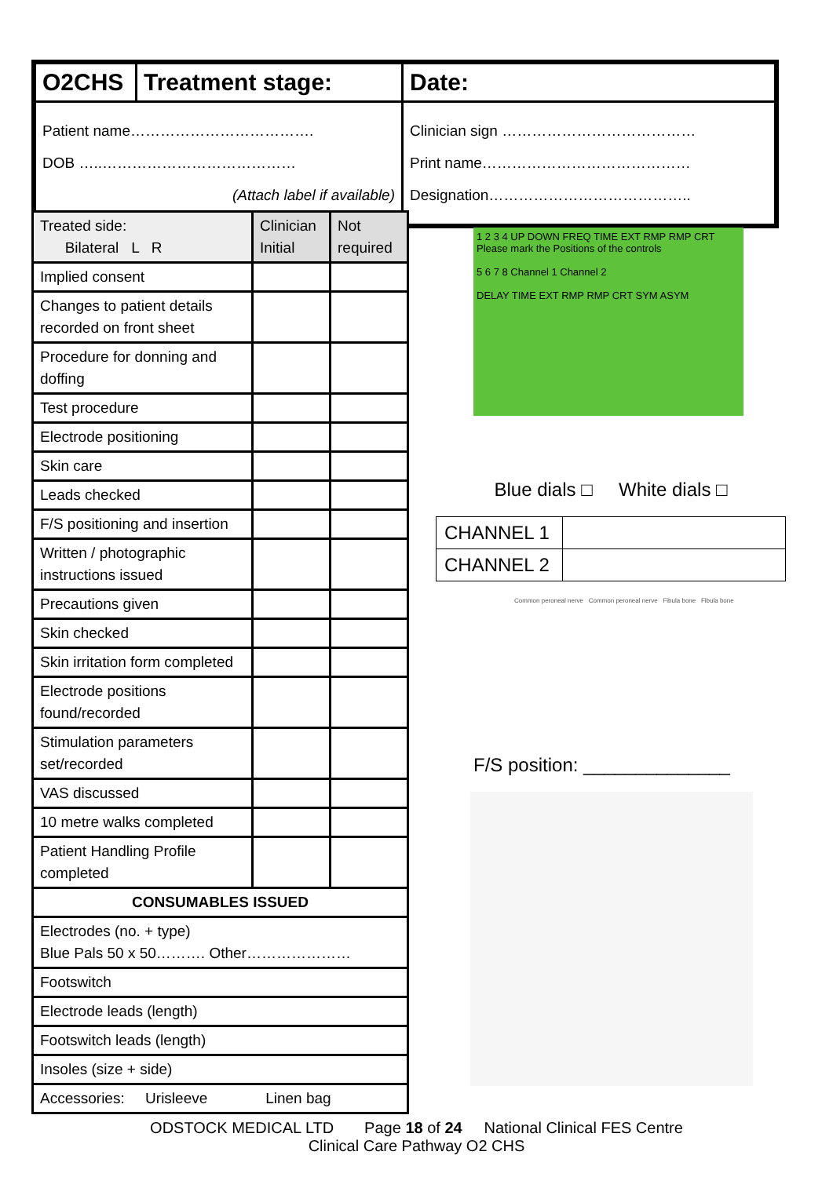| O2CHS | Treatment stage: | Date: |
| Patient name………………………………. DOB …..………………………………… (Attach label if available) | | Clinician sign ………………………………… Print name…………………………………… Designation………………………………….. |
| Treated side: Bilateral L R | Clinician Initial | Not required |
| Implied consent | | |
| Changes to patient details recorded on front sheet | | |
| Procedure for donning and doffing | | |
| Test procedure | | |
| Electrode positioning | | |
| Skin care | | |
| Leads checked | | |
| F/S positioning and insertion | | |
| Written / photographic instructions issued | | |
| Precautions given | | |
| Skin checked | | |
| Skin irritation form completed | | |
| Electrode positions found/recorded | | |
| Stimulation parameters set/recorded | | |
| VAS discussed | | |
| 10 metre walks completed | | |
| Patient Handling Profile completed | | |
| CONSUMABLES ISSUED | | |
| Electrodes (no. + type) Blue Pals 50 x 50………. Other………………… | | |
| Footswitch | | |
| Electrode leads (length) | | |
| Footswitch leads (length) | | |
| Insoles (size + side) | | |
| Accessories: Urisleeve Linen bag | | |
1 2 3 4 UP DOWN FREQ TIME EXT RMP RMP CRT Please mark the Positions of the controls
5 6 7 8 Channel 1 Channel 2
DELAY TIME EXT RMP RMP CRT SYM ASYM
Blue dials □ White dials □
| CHANNEL 1 | |
| CHANNEL 2 | |
Common peroneal nerve Common peroneal nerve Fibula bone Fibula bone
F/S position: ______________
ODSTOCK MEDICAL LTD Page 18 of 24 National Clinical FES Centre
Clinical Care Pathway O2 CHS